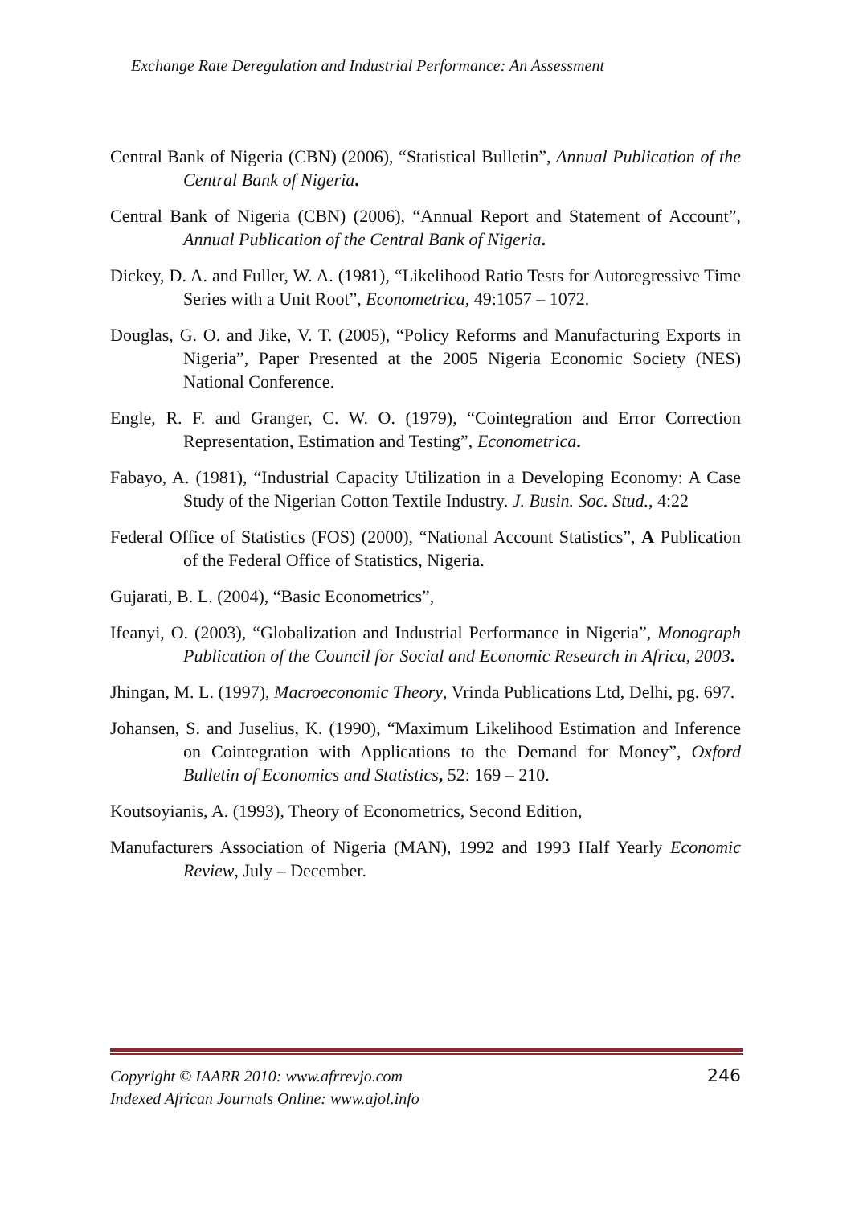Exchange Rate Deregulation and Industrial Performance: An Assessment
Central Bank of Nigeria (CBN) (2006), “Statistical Bulletin”, Annual Publication of the Central Bank of Nigeria.
Central Bank of Nigeria (CBN) (2006), “Annual Report and Statement of Account”, Annual Publication of the Central Bank of Nigeria.
Dickey, D. A. and Fuller, W. A. (1981), “Likelihood Ratio Tests for Autoregressive Time Series with a Unit Root”, Econometrica, 49:1057 – 1072.
Douglas, G. O. and Jike, V. T. (2005), “Policy Reforms and Manufacturing Exports in Nigeria”, Paper Presented at the 2005 Nigeria Economic Society (NES) National Conference.
Engle, R. F. and Granger, C. W. O. (1979), “Cointegration and Error Correction Representation, Estimation and Testing”, Econometrica.
Fabayo, A. (1981), “Industrial Capacity Utilization in a Developing Economy: A Case Study of the Nigerian Cotton Textile Industry. J. Busin. Soc. Stud., 4:22
Federal Office of Statistics (FOS) (2000), “National Account Statistics”, A Publication of the Federal Office of Statistics, Nigeria.
Gujarati, B. L. (2004), “Basic Econometrics”,
Ifeanyi, O. (2003), “Globalization and Industrial Performance in Nigeria”, Monograph Publication of the Council for Social and Economic Research in Africa, 2003.
Jhingan, M. L. (1997), Macroeconomic Theory, Vrinda Publications Ltd, Delhi, pg. 697.
Johansen, S. and Juselius, K. (1990), “Maximum Likelihood Estimation and Inference on Cointegration with Applications to the Demand for Money”, Oxford Bulletin of Economics and Statistics, 52: 169 – 210.
Koutsoyianis, A. (1993), Theory of Econometrics, Second Edition,
Manufacturers Association of Nigeria (MAN), 1992 and 1993 Half Yearly Economic Review, July – December.
Copyright © IAARR 2010: www.afrrevjo.com 246
Indexed African Journals Online: www.ajol.info